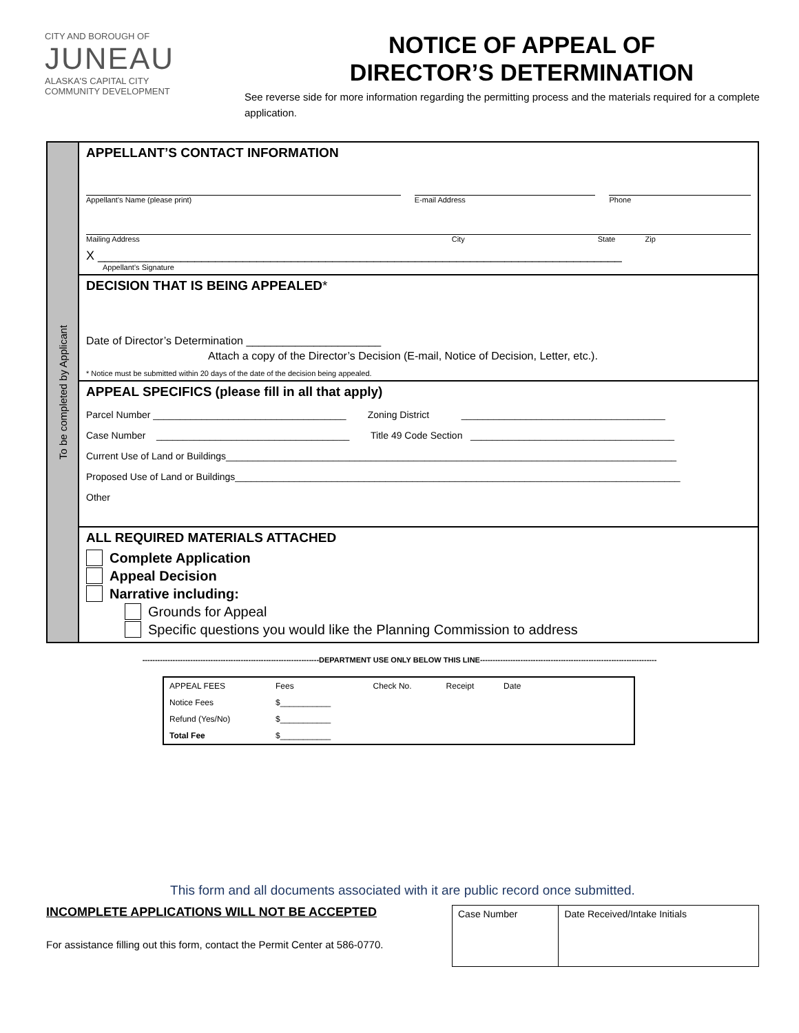CITY AND BOROUGH OF
JUNEAU
ALASKA'S CAPITAL CITY
COMMUNITY DEVELOPMENT
NOTICE OF APPEAL OF
DIRECTOR’S DETERMINATION
See reverse side for more information regarding the permitting process and the materials required for a complete application.
To be completed by Applicant
APPELLANT’S CONTACT INFORMATION
Appellant’s Name (please print)
E-mail Address Phone
Mailing Address City State Zip
X ____________________________________________________________________________
Appellant’s Signature
DECISION THAT IS BEING APPEALED*
Date of Director’s Determination ______________________
Attach a copy of the Director’s Decision (E-mail, Notice of Decision, Letter, etc.).
* Notice must be submitted within 20 days of the date of the decision being appealed.
APPEAL SPECIFICS (please fill in all that apply)
Parcel Number ____________________________________ Zoning District ______________________________________
Case Number ____________________________________ Title 49 Code Section ______________________________________
Current Use of Land or Buildings____________________________________________________________________________________
Proposed Use of Land or Buildings___________________________________________________________________________________
Other
ALL REQUIRED MATERIALS ATTACHED
Complete Application
Appeal Decision
Narrative including:
Grounds for Appeal
Specific questions you would like the Planning Commission to address
----------------------------------------------------------------------DEPARTMENT USE ONLY BELOW THIS LINE----------------------------------------------------------------------
| APPEAL FEES | Fees | Check No. | Receipt | Date | |
| --- | --- | --- | --- | --- | --- |
| Notice Fees | $___________ | | | | |
| Refund (Yes/No) | $___________ | | | | |
| Total Fee | $___________ | | | | |
This form and all documents associated with it are public record once submitted.
INCOMPLETE APPLICATIONS WILL NOT BE ACCEPTED
For assistance filling out this form, contact the Permit Center at 586-0770.
| Case Number | Date Received/Intake Initials |